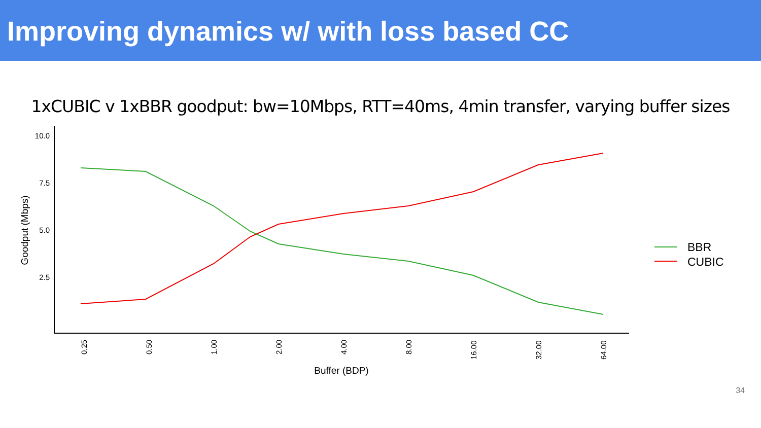Improving dynamics w/ with loss based CC
1xCUBIC v 1xBBR goodput: bw=10Mbps, RTT=40ms, 4min transfer, varying buffer sizes
10.0
7.5
5.0
2.5
Goodput (Mbps)
0.25
0.50
1.00
2.00
4.00
8.00
16.00
32.00
64.00
Buffer (BDP)
BBR
CUBIC
34